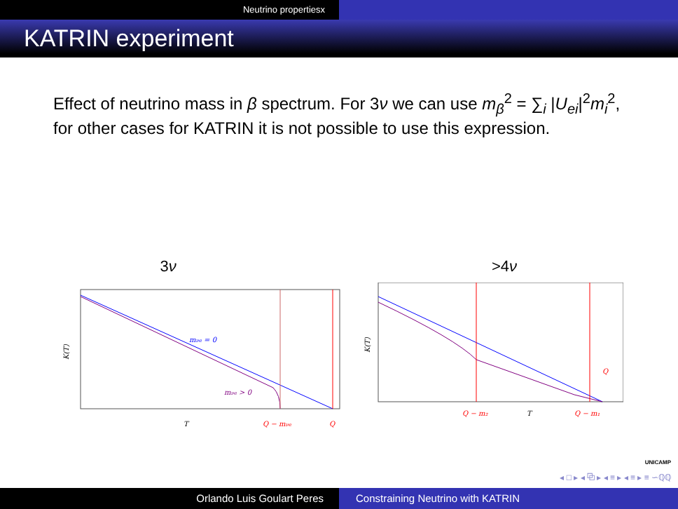Neutrino propertiesx
KATRIN experiment
Effect of neutrino mass in β spectrum. For 3ν we can use m<sub>β</sub><sup>2</sup> = ∑<sub>i</sub> |U<sub>ei</sub>|<sup>2</sup>m<sub>i</sub><sup>2</sup>, for other cases for KATRIN it is not possible to use this expression.
3ν >4ν
mνe = 0
mνe > 0
K(T)
T
Q − mνe
Q
Q
K(T)
Q − m₂
T
Q − m₁
UNICAMP
◂ □ ▸ ◂ ⧉ ▸ ◂ ≡ ▸ ◂ ≡ ▸ ≡ ∽ℚℚ
Orlando Luis Goulart Peres Constraining Neutrino with KATRIN